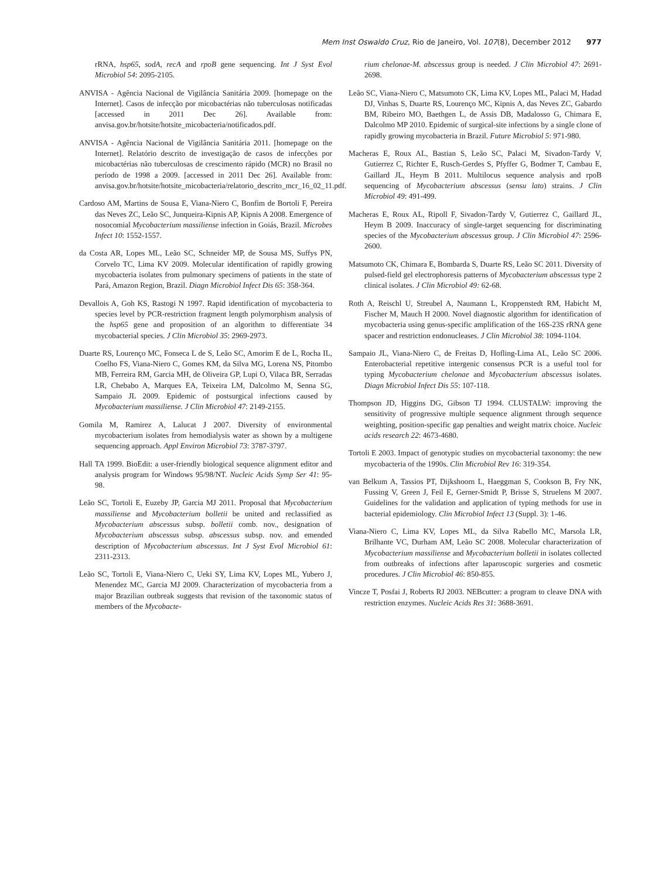Mem Inst Oswaldo Cruz, Rio de Janeiro, Vol. 107(8), December 2012 977
rRNA, hsp65, sodA, recA and rpoB gene sequencing. Int J Syst Evol Microbiol 54: 2095-2105.
ANVISA - Agência Nacional de Vigilância Sanitária 2009. [homepage on the Internet]. Casos de infecção por micobactérias não tuberculosas notificadas [accessed in 2011 Dec 26]. Available from: anvisa.gov.br/hotsite/hotsite_micobacteria/notificados.pdf.
ANVISA - Agência Nacional de Vigilância Sanitária 2011. [homepage on the Internet]. Relatório descrito de investigação de casos de infecções por micobactérias não tuberculosas de crescimento rápido (MCR) no Brasil no período de 1998 a 2009. [accessed in 2011 Dec 26]. Available from: anvisa.gov.br/hotsite/hotsite_micobacteria/relatorio_descrito_mcr_16_02_11.pdf.
Cardoso AM, Martins de Sousa E, Viana-Niero C, Bonfim de Bortoli F, Pereira das Neves ZC, Leão SC, Junqueira-Kipnis AP, Kipnis A 2008. Emergence of nosocomial Mycobacterium massiliense infection in Goiás, Brazil. Microbes Infect 10: 1552-1557.
da Costa AR, Lopes ML, Leão SC, Schneider MP, de Sousa MS, Suffys PN, Corvelo TC, Lima KV 2009. Molecular identification of rapidly growing mycobacteria isolates from pulmonary specimens of patients in the state of Pará, Amazon Region, Brazil. Diagn Microbiol Infect Dis 65: 358-364.
Devallois A, Goh KS, Rastogi N 1997. Rapid identification of mycobacteria to species level by PCR-restriction fragment length polymorphism analysis of the hsp65 gene and proposition of an algorithm to differentiate 34 mycobacterial species. J Clin Microbiol 35: 2969-2973.
Duarte RS, Lourenço MC, Fonseca L de S, Leão SC, Amorim E de L, Rocha IL, Coelho FS, Viana-Niero C, Gomes KM, da Silva MG, Lorena NS, Pitombo MB, Ferreira RM, Garcia MH, de Oliveira GP, Lupi O, Vilaca BR, Serradas LR, Chebabo A, Marques EA, Teixeira LM, Dalcolmo M, Senna SG, Sampaio JL 2009. Epidemic of postsurgical infections caused by Mycobacterium massiliense. J Clin Microbiol 47: 2149-2155.
Gomila M, Ramirez A, Lalucat J 2007. Diversity of environmental mycobacterium isolates from hemodialysis water as shown by a multigene sequencing approach. Appl Environ Microbiol 73: 3787-3797.
Hall TA 1999. BioEdit: a user-friendly biological sequence alignment editor and analysis program for Windows 95/98/NT. Nucleic Acids Symp Ser 41: 95-98.
Leão SC, Tortoli E, Euzeby JP, Garcia MJ 2011. Proposal that Mycobacterium massiliense and Mycobacterium bolletii be united and reclassified as Mycobacterium abscessus subsp. bolletii comb. nov., designation of Mycobacterium abscessus subsp. abscessus subsp. nov. and emended description of Mycobacterium abscessus. Int J Syst Evol Microbiol 61: 2311-2313.
Leão SC, Tortoli E, Viana-Niero C, Ueki SY, Lima KV, Lopes ML, Yubero J, Menendez MC, Garcia MJ 2009. Characterization of mycobacteria from a major Brazilian outbreak suggests that revision of the taxonomic status of members of the Mycobacte-
rium chelonae-M. abscessus group is needed. J Clin Microbiol 47: 2691-2698.
Leão SC, Viana-Niero C, Matsumoto CK, Lima KV, Lopes ML, Palaci M, Hadad DJ, Vinhas S, Duarte RS, Lourenço MC, Kipnis A, das Neves ZC, Gabardo BM, Ribeiro MO, Baethgen L, de Assis DB, Madalosso G, Chimara E, Dalcolmo MP 2010. Epidemic of surgical-site infections by a single clone of rapidly growing mycobacteria in Brazil. Future Microbiol 5: 971-980.
Macheras E, Roux AL, Bastian S, Leão SC, Palaci M, Sivadon-Tardy V, Gutierrez C, Richter E, Rusch-Gerdes S, Pfyffer G, Bodmer T, Cambau E, Gaillard JL, Heym B 2011. Multilocus sequence analysis and rpoB sequencing of Mycobacterium abscessus (sensu lato) strains. J Clin Microbiol 49: 491-499.
Macheras E, Roux AL, Ripoll F, Sivadon-Tardy V, Gutierrez C, Gaillard JL, Heym B 2009. Inaccuracy of single-target sequencing for discriminating species of the Mycobacterium abscessus group. J Clin Microbiol 47: 2596-2600.
Matsumoto CK, Chimara E, Bombarda S, Duarte RS, Leão SC 2011. Diversity of pulsed-field gel electrophoresis patterns of Mycobacterium abscessus type 2 clinical isolates. J Clin Microbiol 49: 62-68.
Roth A, Reischl U, Streubel A, Naumann L, Kroppenstedt RM, Habicht M, Fischer M, Mauch H 2000. Novel diagnostic algorithm for identification of mycobacteria using genus-specific amplification of the 16S-23S rRNA gene spacer and restriction endonucleases. J Clin Microbiol 38: 1094-1104.
Sampaio JL, Viana-Niero C, de Freitas D, Hofling-Lima AL, Leão SC 2006. Enterobacterial repetitive intergenic consensus PCR is a useful tool for typing Mycobacterium chelonae and Mycobacterium abscessus isolates. Diagn Microbiol Infect Dis 55: 107-118.
Thompson JD, Higgins DG, Gibson TJ 1994. CLUSTALW: improving the sensitivity of progressive multiple sequence alignment through sequence weighting, position-specific gap penalties and weight matrix choice. Nucleic acids research 22: 4673-4680.
Tortoli E 2003. Impact of genotypic studies on mycobacterial taxonomy: the new mycobacteria of the 1990s. Clin Microbiol Rev 16: 319-354.
van Belkum A, Tassios PT, Dijkshoorn L, Haeggman S, Cookson B, Fry NK, Fussing V, Green J, Feil E, Gerner-Smidt P, Brisse S, Struelens M 2007. Guidelines for the validation and application of typing methods for use in bacterial epidemiology. Clin Microbiol Infect 13 (Suppl. 3): 1-46.
Viana-Niero C, Lima KV, Lopes ML, da Silva Rabello MC, Marsola LR, Brilhante VC, Durham AM, Leão SC 2008. Molecular characterization of Mycobacterium massiliense and Mycobacterium bolletii in isolates collected from outbreaks of infections after laparoscopic surgeries and cosmetic procedures. J Clin Microbiol 46: 850-855.
Vincze T, Posfai J, Roberts RJ 2003. NEBcutter: a program to cleave DNA with restriction enzymes. Nucleic Acids Res 31: 3688-3691.